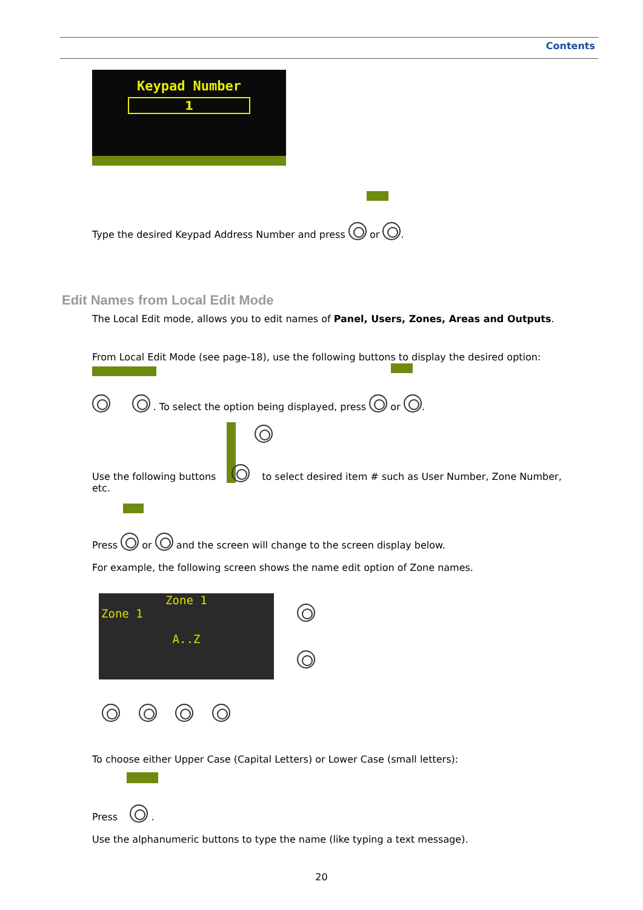Contents
Keypad Number
1
Type the desired Keypad Address Number and press or .
Edit Names from Local Edit Mode
The Local Edit mode, allows you to edit names of Panel, Users, Zones, Areas and Outputs.
From Local Edit Mode (see page-18), use the following buttons to display the desired option:
. To select the option being displayed, press or .
Use the following buttons to select desired item # such as User Number, Zone Number, etc.
Press or and the screen will change to the screen display below.
For example, the following screen shows the name edit option of Zone names.
Zone 1
Zone 1
A..Z
To choose either Upper Case (Capital Letters) or Lower Case (small letters):
Press .
Use the alphanumeric buttons to type the name (like typing a text message).
20